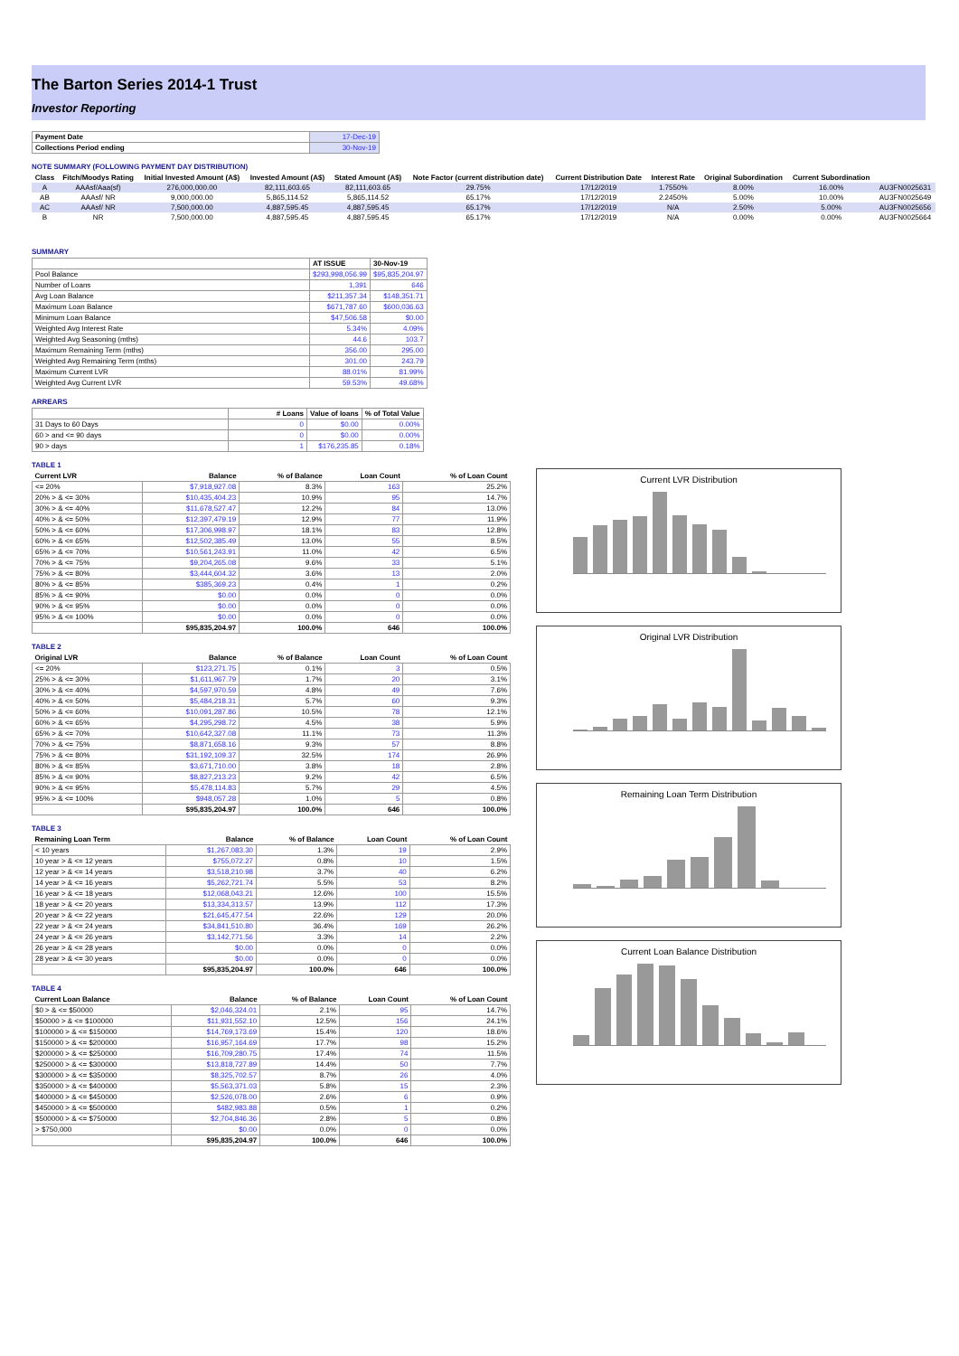The Barton Series 2014-1 Trust
Investor Reporting
| Payment Date | 17-Dec-19 |
| Collections Period ending | 30-Nov-19 |
NOTE SUMMARY (FOLLOWING PAYMENT DAY DISTRIBUTION)
| Class | Fitch/Moodys Rating | Initial Invested Amount (A$) | Invested Amount (A$) | Stated Amount (A$) | Note Factor (current distribution date) | Current Distribution Date | Interest Rate | Original Subordination | Current Subordination | |
| --- | --- | --- | --- | --- | --- | --- | --- | --- | --- | --- |
| A | AAAsf/Aaa(sf) | 276,000,000.00 | 82,111,603.65 | 82,111,603.65 | 29.75% | 17/12/2019 | 1.7550% | 8.00% | 16.00% | AU3FN0025631 |
| AB | AAAsf/ NR | 9,000,000.00 | 5,865,114.52 | 5,865,114.52 | 65.17% | 17/12/2019 | 2.2450% | 5.00% | 10.00% | AU3FN0025649 |
| AC | AAAsf/ NR | 7,500,000.00 | 4,887,595.45 | 4,887,595.45 | 65.17% | 17/12/2019 | N/A | 2.50% | 5.00% | AU3FN0025656 |
| B | NR | 7,500,000.00 | 4,887,595.45 | 4,887,595.45 | 65.17% | 17/12/2019 | N/A | 0.00% | 0.00% | AU3FN0025664 |
SUMMARY
| | AT ISSUE | 30-Nov-19 |
| Pool Balance | $293,998,056.99 | $95,835,204.97 |
| Number of Loans | 1,391 | 646 |
| Avg Loan Balance | $211,357.34 | $148,351.71 |
| Maximum Loan Balance | $671,787.60 | $600,036.63 |
| Minimum Loan Balance | $47,506.58 | $0.00 |
| Weighted Avg Interest Rate | 5.34% | 4.09% |
| Weighted Avg Seasoning (mths) | 44.6 | 103.7 |
| Maximum Remaining Term (mths) | 356.00 | 295.00 |
| Weighted Avg Remaining Term (mths) | 301.00 | 243.79 |
| Maximum Current LVR | 88.01% | 81.99% |
| Weighted Avg Current LVR | 59.53% | 49.68% |
ARREARS
| | # Loans | Value of loans | % of Total Value |
| 31 Days to 60 Days | 0 | $0.00 | 0.00% |
| 60 > and <= 90 days | 0 | $0.00 | 0.00% |
| 90 > days | 1 | $176,235.85 | 0.18% |
TABLE 1
| Current LVR | Balance | % of Balance | Loan Count | % of Loan Count |
| --- | --- | --- | --- | --- |
| <= 20% | $7,918,927.08 | 8.3% | 163 | 25.2% |
| 20% > & <= 30% | $10,435,404.23 | 10.9% | 95 | 14.7% |
| 30% > & <= 40% | $11,678,527.47 | 12.2% | 84 | 13.0% |
| 40% > & <= 50% | $12,397,479.19 | 12.9% | 77 | 11.9% |
| 50% > & <= 60% | $17,306,998.97 | 18.1% | 83 | 12.8% |
| 60% > & <= 65% | $12,502,385.49 | 13.0% | 55 | 8.5% |
| 65% > & <= 70% | $10,561,243.91 | 11.0% | 42 | 6.5% |
| 70% > & <= 75% | $9,204,265.08 | 9.6% | 33 | 5.1% |
| 75% > & <= 80% | $3,444,604.32 | 3.6% | 13 | 2.0% |
| 80% > & <= 85% | $385,369.23 | 0.4% | 1 | 0.2% |
| 85% > & <= 90% | $0.00 | 0.0% | 0 | 0.0% |
| 90% > & <= 95% | $0.00 | 0.0% | 0 | 0.0% |
| 95% > & <= 100% | $0.00 | 0.0% | 0 | 0.0% |
| | $95,835,204.97 | 100.0% | 646 | 100.0% |
TABLE 2
| Original LVR | Balance | % of Balance | Loan Count | % of Loan Count |
| --- | --- | --- | --- | --- |
| <= 20% | $123,271.75 | 0.1% | 3 | 0.5% |
| 25% > & <= 30% | $1,611,967.79 | 1.7% | 20 | 3.1% |
| 30% > & <= 40% | $4,597,970.59 | 4.8% | 49 | 7.6% |
| 40% > & <= 50% | $5,484,218.31 | 5.7% | 60 | 9.3% |
| 50% > & <= 60% | $10,091,287.86 | 10.5% | 78 | 12.1% |
| 60% > & <= 65% | $4,295,298.72 | 4.5% | 38 | 5.9% |
| 65% > & <= 70% | $10,642,327.08 | 11.1% | 73 | 11.3% |
| 70% > & <= 75% | $8,871,658.16 | 9.3% | 57 | 8.8% |
| 75% > & <= 80% | $31,192,109.37 | 32.5% | 174 | 26.9% |
| 80% > & <= 85% | $3,671,710.00 | 3.8% | 18 | 2.8% |
| 85% > & <= 90% | $8,827,213.23 | 9.2% | 42 | 6.5% |
| 90% > & <= 95% | $5,478,114.83 | 5.7% | 29 | 4.5% |
| 95% > & <= 100% | $948,057.28 | 1.0% | 5 | 0.8% |
| | $95,835,204.97 | 100.0% | 646 | 100.0% |
TABLE 3
| Remaining Loan Term | Balance | % of Balance | Loan Count | % of Loan Count |
| --- | --- | --- | --- | --- |
| < 10 years | $1,267,083.30 | 1.3% | 19 | 2.9% |
| 10 year > & <= 12 years | $755,072.27 | 0.8% | 10 | 1.5% |
| 12 year > & <= 14 years | $3,518,210.98 | 3.7% | 40 | 6.2% |
| 14 year > & <= 16 years | $5,262,721.74 | 5.5% | 53 | 8.2% |
| 16 year > & <= 18 years | $12,068,043.21 | 12.6% | 100 | 15.5% |
| 18 year > & <= 20 years | $13,334,313.57 | 13.9% | 112 | 17.3% |
| 20 year > & <= 22 years | $21,645,477.54 | 22.6% | 129 | 20.0% |
| 22 year > & <= 24 years | $34,841,510.80 | 36.4% | 169 | 26.2% |
| 24 year > & <= 26 years | $3,142,771.56 | 3.3% | 14 | 2.2% |
| 26 year > & <= 28 years | $0.00 | 0.0% | 0 | 0.0% |
| 28 year > & <= 30 years | $0.00 | 0.0% | 0 | 0.0% |
| | $95,835,204.97 | 100.0% | 646 | 100.0% |
TABLE 4
| Current Loan Balance | Balance | % of Balance | Loan Count | % of Loan Count |
| --- | --- | --- | --- | --- |
| $0 > & <= $50000 | $2,046,324.01 | 2.1% | 95 | 14.7% |
| $50000 > & <= $100000 | $11,931,552.10 | 12.5% | 156 | 24.1% |
| $100000 > & <= $150000 | $14,769,173.69 | 15.4% | 120 | 18.6% |
| $150000 > & <= $200000 | $16,957,164.69 | 17.7% | 98 | 15.2% |
| $200000 > & <= $250000 | $16,709,280.75 | 17.4% | 74 | 11.5% |
| $250000 > & <= $300000 | $13,818,727.89 | 14.4% | 50 | 7.7% |
| $300000 > & <= $350000 | $8,325,702.57 | 8.7% | 26 | 4.0% |
| $350000 > & <= $400000 | $5,563,371.03 | 5.8% | 15 | 2.3% |
| $400000 > & <= $450000 | $2,526,078.00 | 2.6% | 6 | 0.9% |
| $450000 > & <= $500000 | $482,983.88 | 0.5% | 1 | 0.2% |
| $500000 > & <= $750000 | $2,704,846.36 | 2.8% | 5 | 0.8% |
| > $750,000 | $0.00 | 0.0% | 0 | 0.0% |
| | $95,835,204.97 | 100.0% | 646 | 100.0% |
Current LVR Distribution
Original LVR Distribution
Remaining Loan Term Distribution
Current Loan Balance Distribution